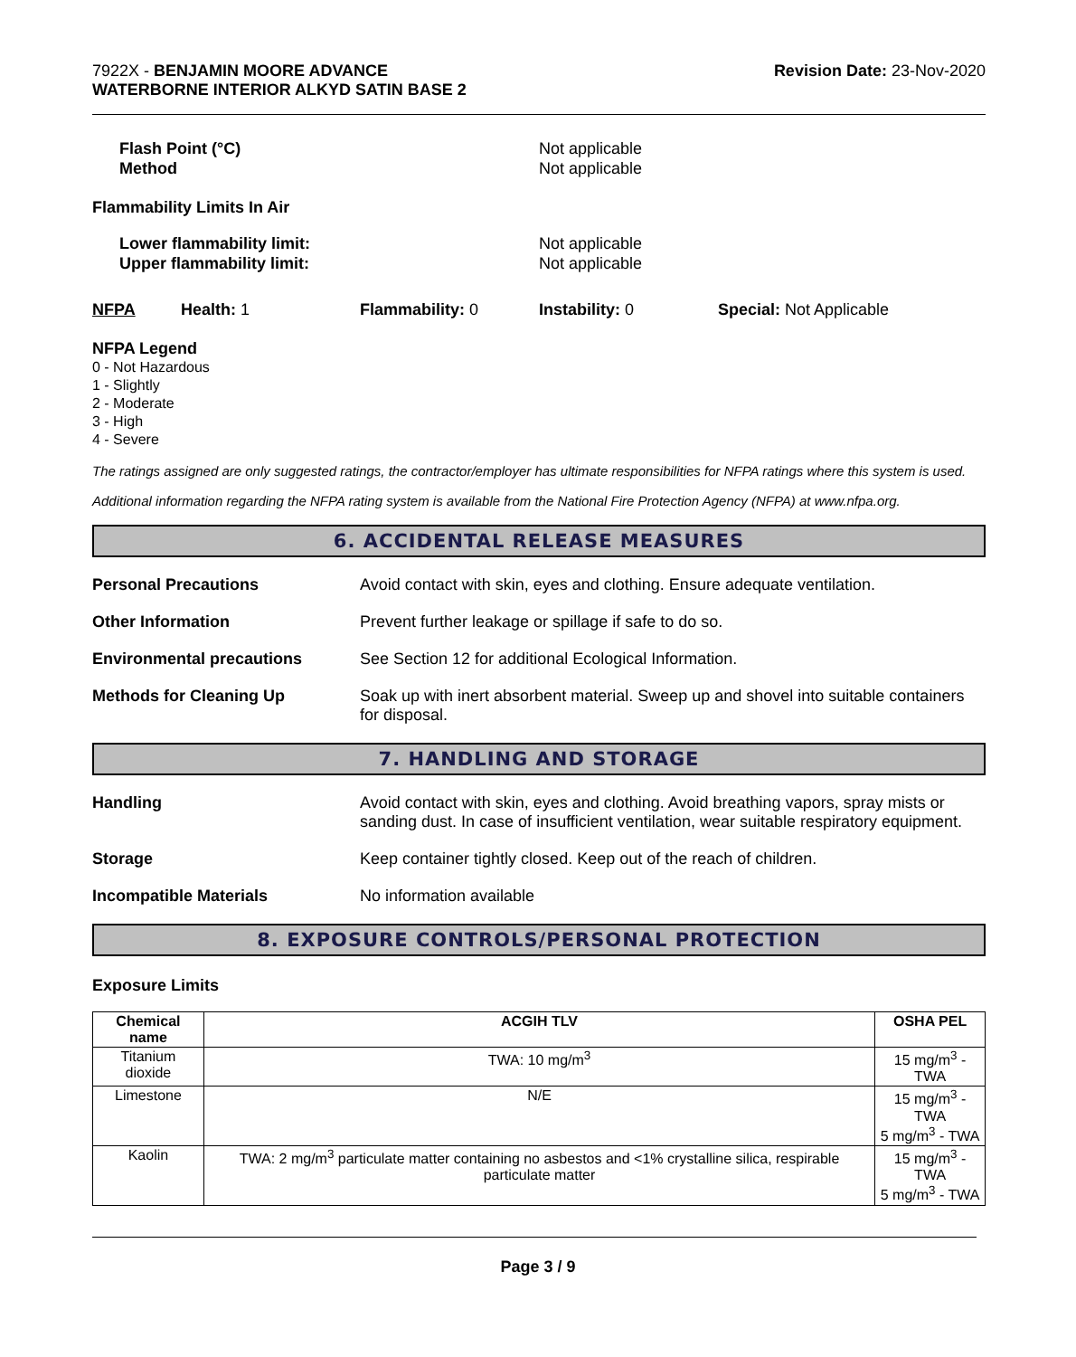7922X - BENJAMIN MOORE ADVANCE
WATERBORNE INTERIOR ALKYD SATIN BASE 2
Revision Date: 23-Nov-2020
Flash Point (°C)
Method
Not applicable
Not applicable
Flammability Limits In Air
Lower flammability limit:
Upper flammability limit:
Not applicable
Not applicable
NFPA Health: 1 Flammability: 0 Instability: 0 Special: Not Applicable
NFPA Legend
0 - Not Hazardous
1 - Slightly
2 - Moderate
3 - High
4 - Severe
The ratings assigned are only suggested ratings, the contractor/employer has ultimate responsibilities for NFPA ratings where this system is used.
Additional information regarding the NFPA rating system is available from the National Fire Protection Agency (NFPA) at www.nfpa.org.
6. ACCIDENTAL RELEASE MEASURES
Personal Precautions Avoid contact with skin, eyes and clothing. Ensure adequate ventilation.
Other Information Prevent further leakage or spillage if safe to do so.
Environmental precautions See Section 12 for additional Ecological Information.
Methods for Cleaning Up Soak up with inert absorbent material. Sweep up and shovel into suitable containers for disposal.
7. HANDLING AND STORAGE
Handling Avoid contact with skin, eyes and clothing. Avoid breathing vapors, spray mists or sanding dust. In case of insufficient ventilation, wear suitable respiratory equipment.
Storage Keep container tightly closed. Keep out of the reach of children.
Incompatible Materials No information available
8. EXPOSURE CONTROLS/PERSONAL PROTECTION
Exposure Limits
| Chemical name | ACGIH TLV | OSHA PEL |
| --- | --- | --- |
| Titanium dioxide | TWA: 10 mg/m<sup>3</sup> | 15 mg/m<sup>3</sup> - TWA |
| Limestone | N/E | 15 mg/m<sup>3</sup> - TWA 5 mg/m<sup>3</sup> - TWA |
| Kaolin | TWA: 2 mg/m<sup>3</sup> particulate matter containing no asbestos and <1% crystalline silica, respirable particulate matter | 15 mg/m<sup>3</sup> - TWA 5 mg/m<sup>3</sup> - TWA |
Page 3 / 9